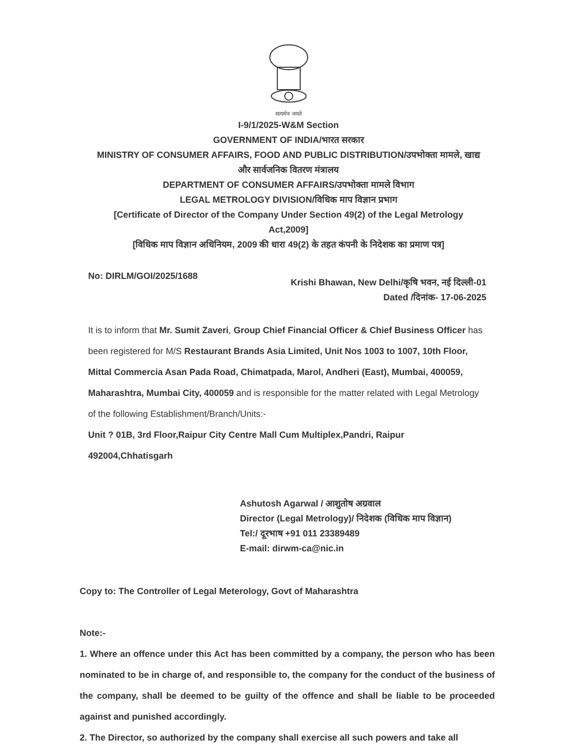सत्यमेव जयते
I-9/1/2025-W&M Section
GOVERNMENT OF INDIA/भारत सरकार
MINISTRY OF CONSUMER AFFAIRS, FOOD AND PUBLIC DISTRIBUTION/उपभोक्ता मामले, खाद्य और सार्वजनिक वितरण मंत्रालय
DEPARTMENT OF CONSUMER AFFAIRS/उपभोक्ता मामले विभाग
LEGAL METROLOGY DIVISION/विधिक माप विज्ञान प्रभाग
[Certificate of Director of the Company Under Section 49(2) of the Legal Metrology Act,2009]
[विधिक माप विज्ञान अधिनियम, 2009 की धारा 49(2) के तहत कंपनी के निदेशक का प्रमाण पत्र]
No: DIRLM/GOI/2025/1688
Krishi Bhawan, New Delhi/कृषि भवन, नई दिल्ली-01
Dated /दिनांक- 17-06-2025
It is to inform that Mr. Sumit Zaveri, Group Chief Financial Officer & Chief Business Officer has been registered for M/S Restaurant Brands Asia Limited, Unit Nos 1003 to 1007, 10th Floor, Mittal Commercia Asan Pada Road, Chimatpada, Marol, Andheri (East), Mumbai, 400059, Maharashtra, Mumbai City, 400059 and is responsible for the matter related with Legal Metrology of the following Establishment/Branch/Units:-
Unit ? 01B, 3rd Floor,Raipur City Centre Mall Cum Multiplex,Pandri, Raipur 492004,Chhatisgarh
Ashutosh Agarwal / आशुतोष अग्रवाल
Director (Legal Metrology)/ निदेशक (विधिक माप विज्ञान)
Tel:/ दूरभाष +91 011 23389489
E-mail: dirwm-ca@nic.in
Copy to: The Controller of Legal Meterology, Govt of Maharashtra
Note:-
1. Where an offence under this Act has been committed by a company, the person who has been nominated to be in charge of, and responsible to, the company for the conduct of the business of the company, shall be deemed to be guilty of the offence and shall be liable to be proceeded against and punished accordingly.
2. The Director, so authorized by the company shall exercise all such powers and take all